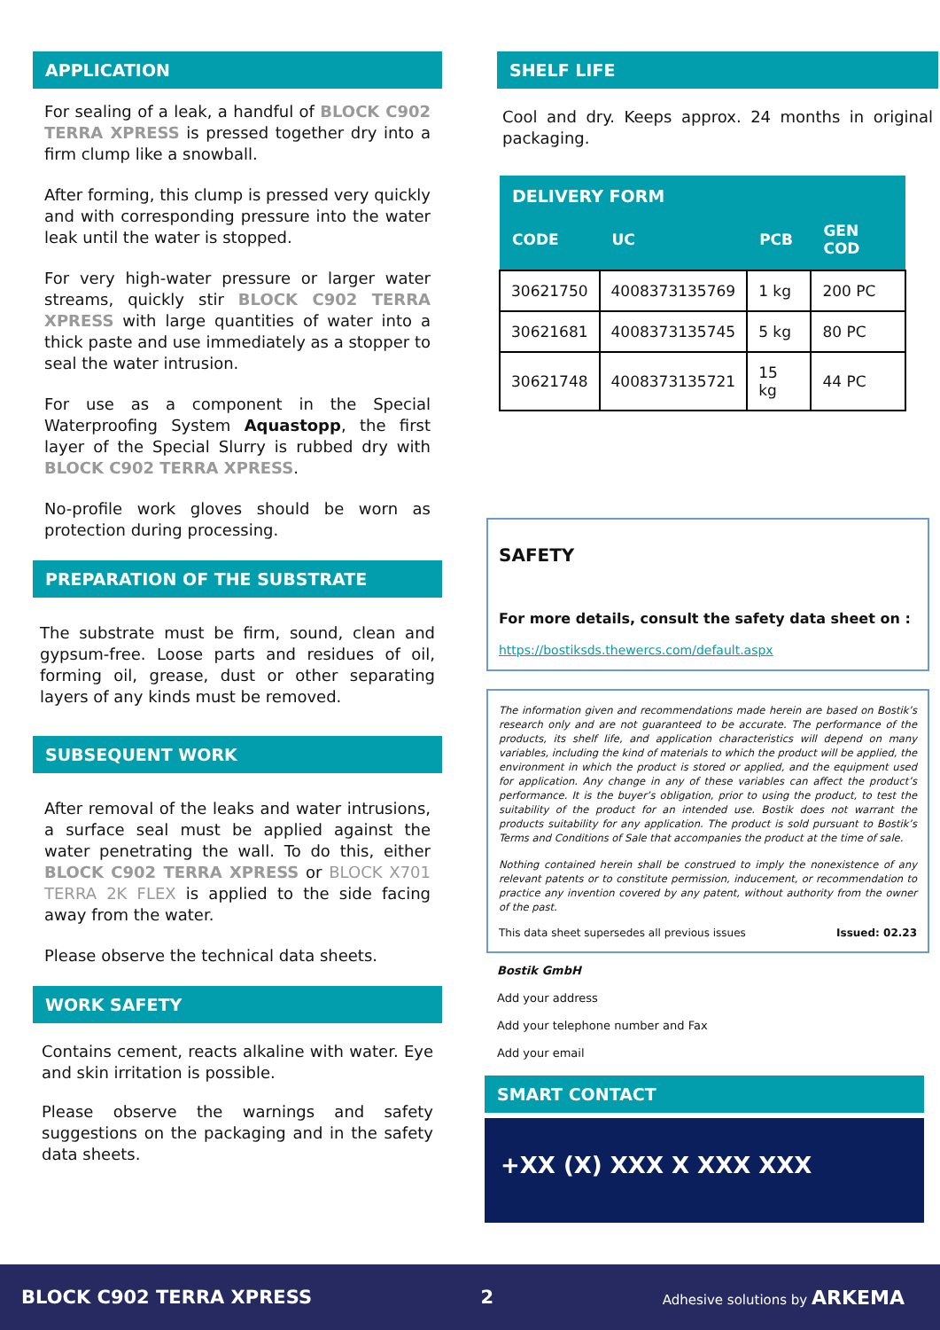APPLICATION
For sealing of a leak, a handful of BLOCK C902 TERRA XPRESS is pressed together dry into a firm clump like a snowball.
After forming, this clump is pressed very quickly and with corresponding pressure into the water leak until the water is stopped.
For very high-water pressure or larger water streams, quickly stir BLOCK C902 TERRA XPRESS with large quantities of water into a thick paste and use immediately as a stopper to seal the water intrusion.
For use as a component in the Special Waterproofing System Aquastopp, the first layer of the Special Slurry is rubbed dry with BLOCK C902 TERRA XPRESS.
No-profile work gloves should be worn as protection during processing.
PREPARATION OF THE SUBSTRATE
The substrate must be firm, sound, clean and gypsum-free. Loose parts and residues of oil, forming oil, grease, dust or other separating layers of any kinds must be removed.
SUBSEQUENT WORK
After removal of the leaks and water intrusions, a surface seal must be applied against the water penetrating the wall. To do this, either BLOCK C902 TERRA XPRESS or BLOCK X701 TERRA 2K FLEX is applied to the side facing away from the water.
Please observe the technical data sheets.
WORK SAFETY
Contains cement, reacts alkaline with water. Eye and skin irritation is possible.
Please observe the warnings and safety suggestions on the packaging and in the safety data sheets.
SHELF LIFE
Cool and dry. Keeps approx. 24 months in original packaging.
| DELIVERY FORM | | | |
| --- | --- | --- | --- |
| CODE | UC | PCB | GEN COD |
| 30621750 | 4008373135769 | 1 kg | 200 PC |
| 30621681 | 4008373135745 | 5 kg | 80 PC |
| 30621748 | 4008373135721 | 15 kg | 44 PC |
SAFETY
For more details, consult the safety data sheet on :
https://bostiksds.thewercs.com/default.aspx
The information given and recommendations made herein are based on Bostik’s research only and are not guaranteed to be accurate. The performance of the products, its shelf life, and application characteristics will depend on many variables, including the kind of materials to which the product will be applied, the environment in which the product is stored or applied, and the equipment used for application. Any change in any of these variables can affect the product’s performance. It is the buyer’s obligation, prior to using the product, to test the suitability of the product for an intended use. Bostik does not warrant the products suitability for any application. The product is sold pursuant to Bostik’s Terms and Conditions of Sale that accompanies the product at the time of sale.
Nothing contained herein shall be construed to imply the nonexistence of any relevant patents or to constitute permission, inducement, or recommendation to practice any invention covered by any patent, without authority from the owner of the past.
This data sheet supersedes all previous issues Issued: 02.23
Bostik GmbH
Add your address
Add your telephone number and Fax
Add your email
SMART CONTACT
+XX (X) XXX X XXX XXX
BLOCK C902 TERRA XPRESS 2 Adhesive solutions by ARKEMA